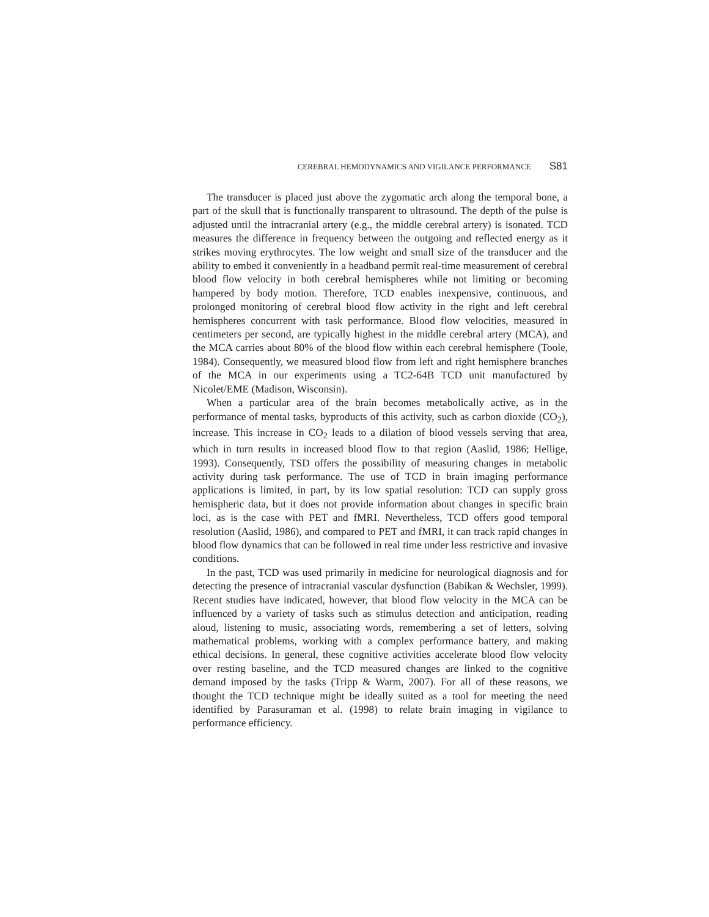CEREBRAL HEMODYNAMICS AND VIGILANCE PERFORMANCE S81
The transducer is placed just above the zygomatic arch along the temporal bone, a part of the skull that is functionally transparent to ultrasound. The depth of the pulse is adjusted until the intracranial artery (e.g., the middle cerebral artery) is isonated. TCD measures the difference in frequency between the outgoing and reflected energy as it strikes moving erythrocytes. The low weight and small size of the transducer and the ability to embed it conveniently in a headband permit real-time measurement of cerebral blood flow velocity in both cerebral hemispheres while not limiting or becoming hampered by body motion. Therefore, TCD enables inexpensive, continuous, and prolonged monitoring of cerebral blood flow activity in the right and left cerebral hemispheres concurrent with task performance. Blood flow velocities, measured in centimeters per second, are typically highest in the middle cerebral artery (MCA), and the MCA carries about 80% of the blood flow within each cerebral hemisphere (Toole, 1984). Consequently, we measured blood flow from left and right hemisphere branches of the MCA in our experiments using a TC2-64B TCD unit manufactured by Nicolet/EME (Madison, Wisconsin).
When a particular area of the brain becomes metabolically active, as in the performance of mental tasks, byproducts of this activity, such as carbon dioxide (CO<sub>2</sub>), increase. This increase in CO<sub>2</sub> leads to a dilation of blood vessels serving that area, which in turn results in increased blood flow to that region (Aaslid, 1986; Hellige, 1993). Consequently, TSD offers the possibility of measuring changes in metabolic activity during task performance. The use of TCD in brain imaging performance applications is limited, in part, by its low spatial resolution: TCD can supply gross hemispheric data, but it does not provide information about changes in specific brain loci, as is the case with PET and fMRI. Nevertheless, TCD offers good temporal resolution (Aaslid, 1986), and compared to PET and fMRI, it can track rapid changes in blood flow dynamics that can be followed in real time under less restrictive and invasive conditions.
In the past, TCD was used primarily in medicine for neurological diagnosis and for detecting the presence of intracranial vascular dysfunction (Babikan & Wechsler, 1999). Recent studies have indicated, however, that blood flow velocity in the MCA can be influenced by a variety of tasks such as stimulus detection and anticipation, reading aloud, listening to music, associating words, remembering a set of letters, solving mathematical problems, working with a complex performance battery, and making ethical decisions. In general, these cognitive activities accelerate blood flow velocity over resting baseline, and the TCD measured changes are linked to the cognitive demand imposed by the tasks (Tripp & Warm, 2007). For all of these reasons, we thought the TCD technique might be ideally suited as a tool for meeting the need identified by Parasuraman et al. (1998) to relate brain imaging in vigilance to performance efficiency.